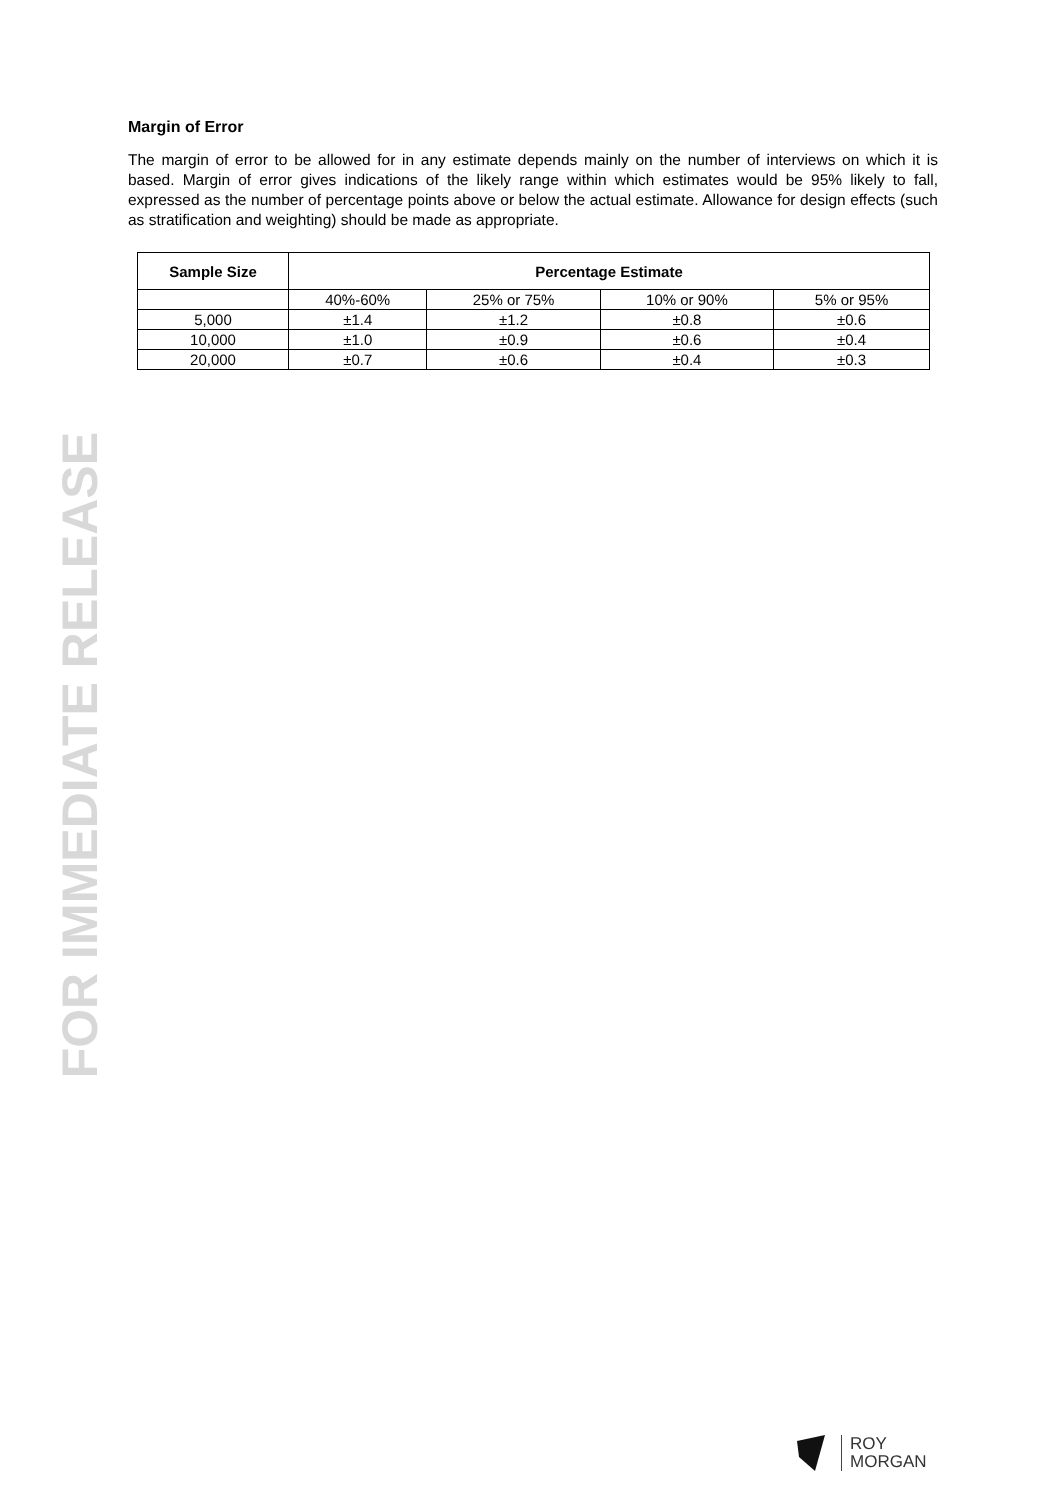FOR IMMEDIATE RELEASE
Margin of Error
The margin of error to be allowed for in any estimate depends mainly on the number of interviews on which it is based. Margin of error gives indications of the likely range within which estimates would be 95% likely to fall, expressed as the number of percentage points above or below the actual estimate. Allowance for design effects (such as stratification and weighting) should be made as appropriate.
| Sample Size | Percentage Estimate | | | |
| --- | --- | --- | --- | --- |
| | 40%-60% | 25% or 75% | 10% or 90% | 5% or 95% |
| 5,000 | ±1.4 | ±1.2 | ±0.8 | ±0.6 |
| 10,000 | ±1.0 | ±0.9 | ±0.6 | ±0.4 |
| 20,000 | ±0.7 | ±0.6 | ±0.4 | ±0.3 |
ROY
MORGAN